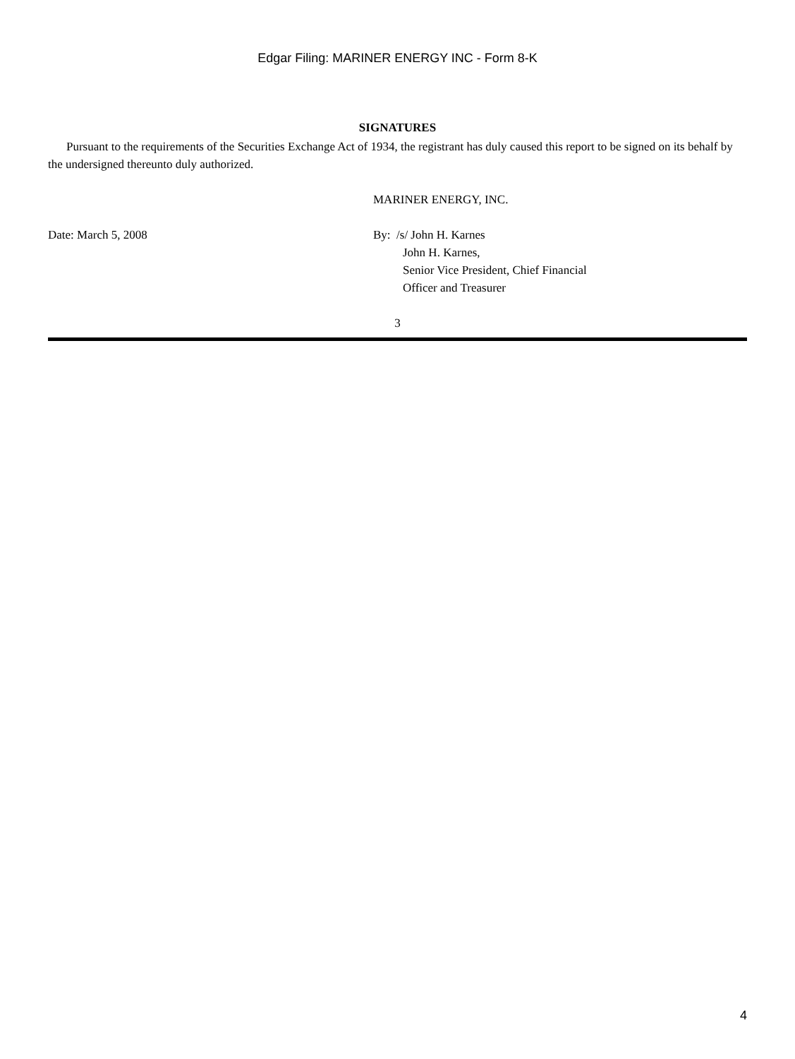Edgar Filing: MARINER ENERGY INC - Form 8-K
SIGNATURES
Pursuant to the requirements of the Securities Exchange Act of 1934, the registrant has duly caused this report to be signed on its behalf by the undersigned thereunto duly authorized.
MARINER ENERGY, INC.
Date: March 5, 2008 By: /s/ John H. Karnes
John H. Karnes,
Senior Vice President, Chief Financial
Officer and Treasurer
3
4